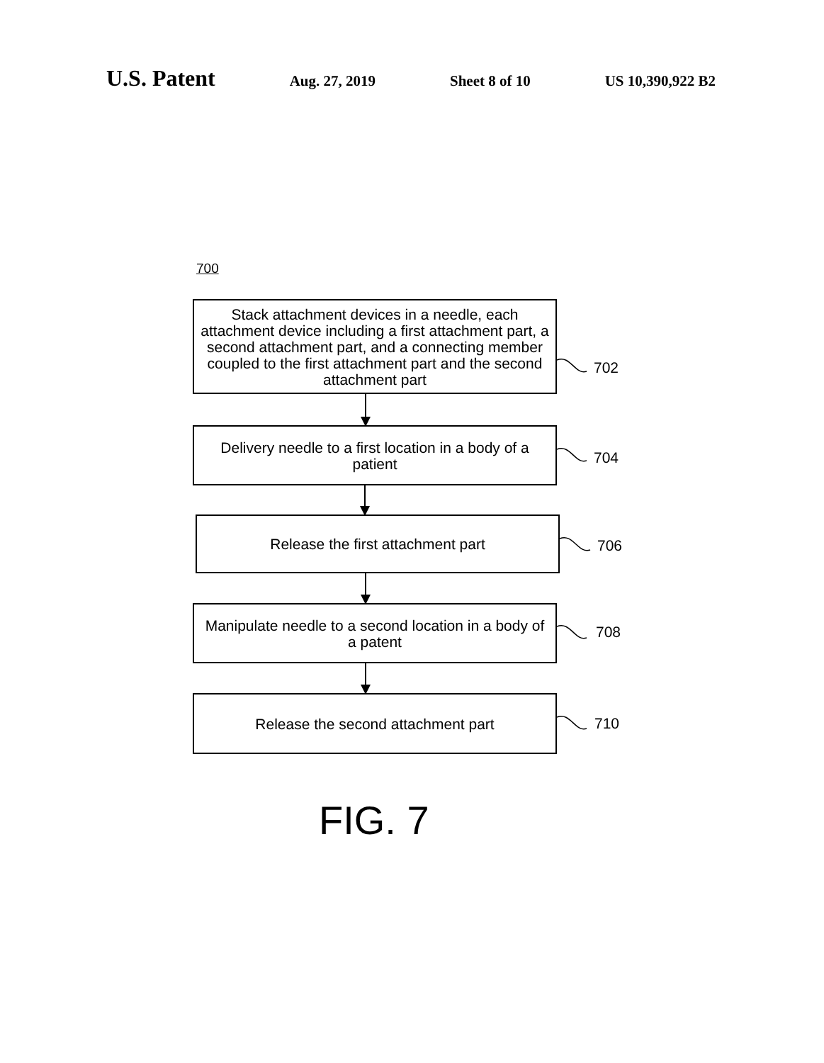U.S. Patent Aug. 27, 2019 Sheet 8 of 10 US 10,390,922 B2
700
Stack attachment devices in a needle, each attachment device including a first attachment part, a second attachment part, and a connecting member coupled to the first attachment part and the second attachment part
702
Delivery needle to a first location in a body of a patient
704
Release the first attachment part
706
Manipulate needle to a second location in a body of a patent
708
Release the second attachment part
710
FIG. 7